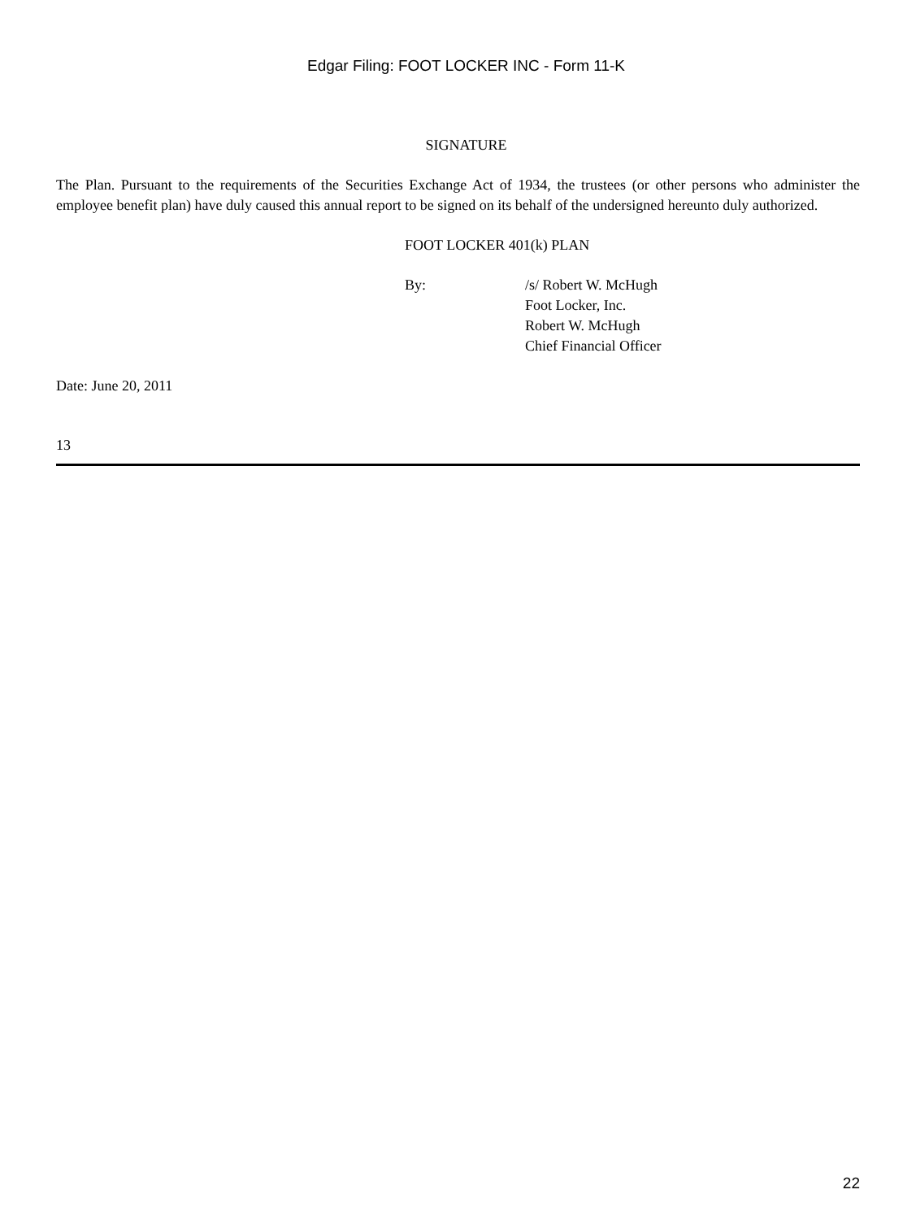Edgar Filing: FOOT LOCKER INC - Form 11-K
SIGNATURE
The Plan. Pursuant to the requirements of the Securities Exchange Act of 1934, the trustees (or other persons who administer the employee benefit plan) have duly caused this annual report to be signed on its behalf of the undersigned hereunto duly authorized.
FOOT LOCKER 401(k) PLAN
By: /s/ Robert W. McHugh
Foot Locker, Inc.
Robert W. McHugh
Chief Financial Officer
Date: June 20, 2011
13
22